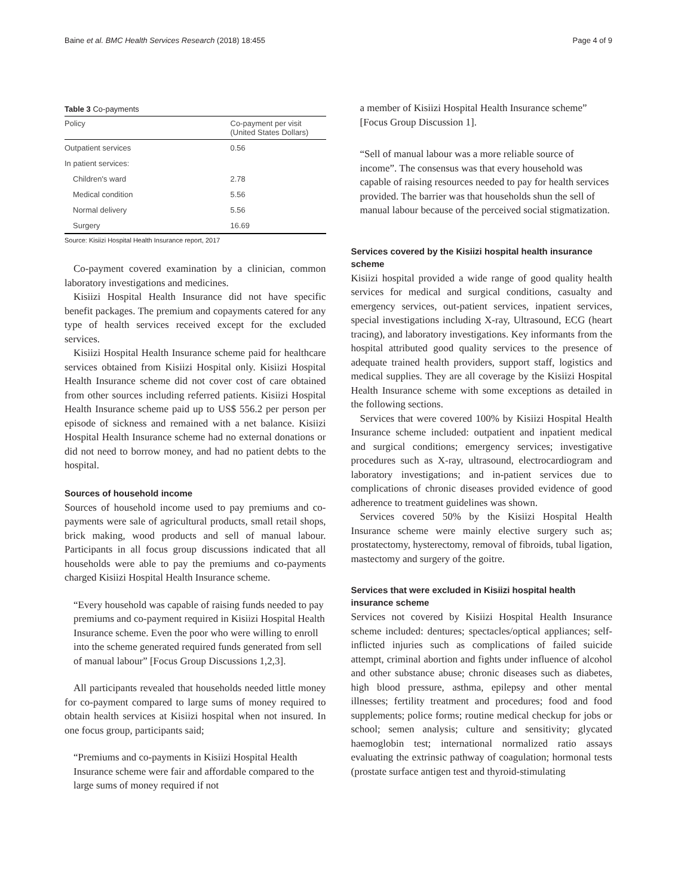Baine et al. BMC Health Services Research (2018) 18:455 Page 4 of 9
Table 3 Co-payments
| Policy | Co-payment per visit (United States Dollars) |
| --- | --- |
| Outpatient services | 0.56 |
| In patient services: | |
| Children's ward | 2.78 |
| Medical condition | 5.56 |
| Normal delivery | 5.56 |
| Surgery | 16.69 |
Source: Kisiizi Hospital Health Insurance report, 2017
Co-payment covered examination by a clinician, common laboratory investigations and medicines.
Kisiizi Hospital Health Insurance did not have specific benefit packages. The premium and copayments catered for any type of health services received except for the excluded services.
Kisiizi Hospital Health Insurance scheme paid for healthcare services obtained from Kisiizi Hospital only. Kisiizi Hospital Health Insurance scheme did not cover cost of care obtained from other sources including referred patients. Kisiizi Hospital Health Insurance scheme paid up to US$ 556.2 per person per episode of sickness and remained with a net balance. Kisiizi Hospital Health Insurance scheme had no external donations or did not need to borrow money, and had no patient debts to the hospital.
Sources of household income
Sources of household income used to pay premiums and co-payments were sale of agricultural products, small retail shops, brick making, wood products and sell of manual labour. Participants in all focus group discussions indicated that all households were able to pay the premiums and co-payments charged Kisiizi Hospital Health Insurance scheme.
“Every household was capable of raising funds needed to pay premiums and co-payment required in Kisiizi Hospital Health Insurance scheme. Even the poor who were willing to enroll into the scheme generated required funds generated from sell of manual labour” [Focus Group Discussions 1,2,3].
All participants revealed that households needed little money for co-payment compared to large sums of money required to obtain health services at Kisiizi hospital when not insured. In one focus group, participants said;
“Premiums and co-payments in Kisiizi Hospital Health Insurance scheme were fair and affordable compared to the large sums of money required if not
a member of Kisiizi Hospital Health Insurance scheme” [Focus Group Discussion 1].
“Sell of manual labour was a more reliable source of income”. The consensus was that every household was capable of raising resources needed to pay for health services provided. The barrier was that households shun the sell of manual labour because of the perceived social stigmatization.
Services covered by the Kisiizi hospital health insurance scheme
Kisiizi hospital provided a wide range of good quality health services for medical and surgical conditions, casualty and emergency services, out-patient services, inpatient services, special investigations including X-ray, Ultrasound, ECG (heart tracing), and laboratory investigations. Key informants from the hospital attributed good quality services to the presence of adequate trained health providers, support staff, logistics and medical supplies. They are all coverage by the Kisiizi Hospital Health Insurance scheme with some exceptions as detailed in the following sections.
Services that were covered 100% by Kisiizi Hospital Health Insurance scheme included: outpatient and inpatient medical and surgical conditions; emergency services; investigative procedures such as X-ray, ultrasound, electrocardiogram and laboratory investigations; and in-patient services due to complications of chronic diseases provided evidence of good adherence to treatment guidelines was shown.
Services covered 50% by the Kisiizi Hospital Health Insurance scheme were mainly elective surgery such as; prostatectomy, hysterectomy, removal of fibroids, tubal ligation, mastectomy and surgery of the goitre.
Services that were excluded in Kisiizi hospital health insurance scheme
Services not covered by Kisiizi Hospital Health Insurance scheme included: dentures; spectacles/optical appliances; self-inflicted injuries such as complications of failed suicide attempt, criminal abortion and fights under influence of alcohol and other substance abuse; chronic diseases such as diabetes, high blood pressure, asthma, epilepsy and other mental illnesses; fertility treatment and procedures; food and food supplements; police forms; routine medical checkup for jobs or school; semen analysis; culture and sensitivity; glycated haemoglobin test; international normalized ratio assays evaluating the extrinsic pathway of coagulation; hormonal tests (prostate surface antigen test and thyroid-stimulating